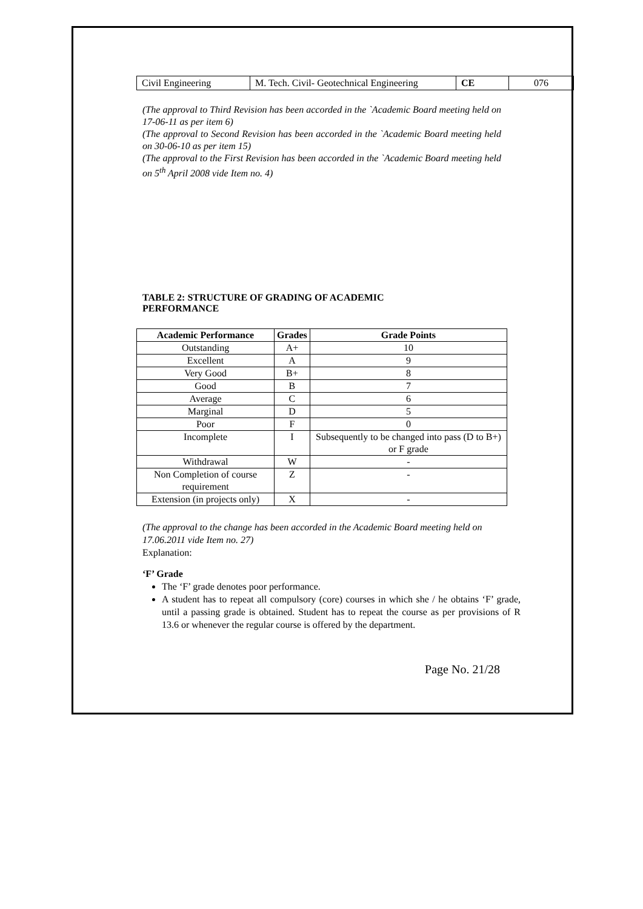| Civil Engineering | M. Tech. Civil- Geotechnical Engineering | CE | 076 |
(The approval to Third Revision has been accorded in the `Academic Board meeting held on 17-06-11 as per item 6)
(The approval to Second Revision has been accorded in the `Academic Board meeting held on 30-06-10 as per item 15)
(The approval to the First Revision has been accorded in the `Academic Board meeting held on 5<sup>th</sup> April 2008 vide Item no. 4)
TABLE 2: STRUCTURE OF GRADING OF ACADEMIC
PERFORMANCE
| Academic Performance | Grades | Grade Points |
| --- | --- | --- |
| Outstanding | A+ | 10 |
| Excellent | A | 9 |
| Very Good | B+ | 8 |
| Good | B | 7 |
| Average | C | 6 |
| Marginal | D | 5 |
| Poor | F | 0 |
| Incomplete | I | Subsequently to be changed into pass (D to B+) or F grade |
| Withdrawal | W | - |
| Non Completion of course requirement | Z | - |
| Extension (in projects only) | X | - |
(The approval to the change has been accorded in the Academic Board meeting held on 17.06.2011 vide Item no. 27)
Explanation:
‘F’ Grade
The ‘F’ grade denotes poor performance.
A student has to repeat all compulsory (core) courses in which she / he obtains ‘F’ grade, until a passing grade is obtained. Student has to repeat the course as per provisions of R 13.6 or whenever the regular course is offered by the department.
Page No. 21/28